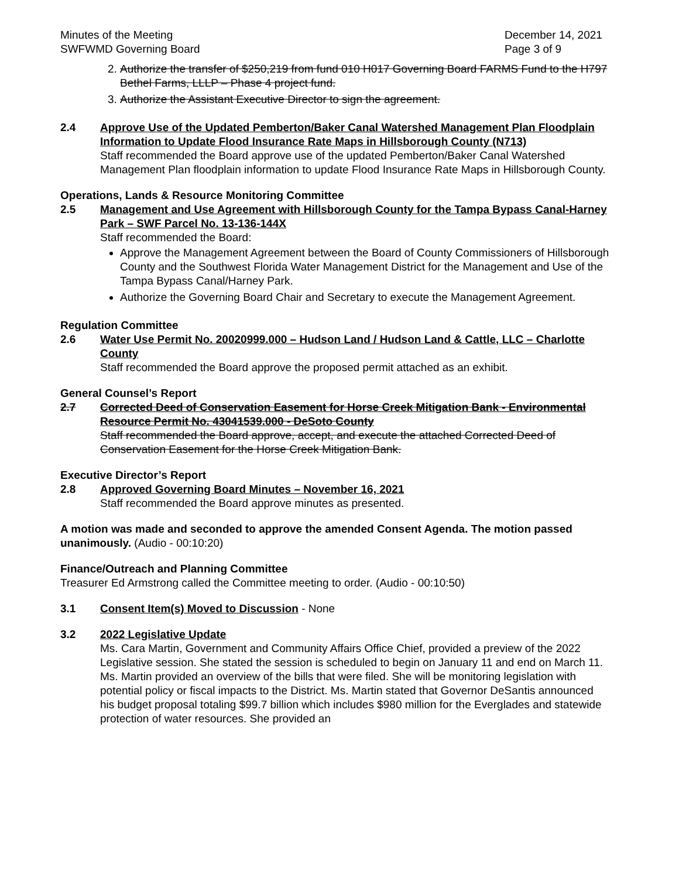Minutes of the Meeting
SWFWMD Governing Board
December 14, 2021
Page 3 of 9
2. Authorize the transfer of $250,219 from fund 010 H017 Governing Board FARMS Fund to the H797 Bethel Farms, LLLP – Phase 4 project fund.
3. Authorize the Assistant Executive Director to sign the agreement.
2.4 Approve Use of the Updated Pemberton/Baker Canal Watershed Management Plan Floodplain Information to Update Flood Insurance Rate Maps in Hillsborough County (N713)
Staff recommended the Board approve use of the updated Pemberton/Baker Canal Watershed Management Plan floodplain information to update Flood Insurance Rate Maps in Hillsborough County.
Operations, Lands & Resource Monitoring Committee
2.5 Management and Use Agreement with Hillsborough County for the Tampa Bypass Canal-Harney Park – SWF Parcel No. 13-136-144X
Staff recommended the Board:
Approve the Management Agreement between the Board of County Commissioners of Hillsborough County and the Southwest Florida Water Management District for the Management and Use of the Tampa Bypass Canal/Harney Park.
Authorize the Governing Board Chair and Secretary to execute the Management Agreement.
Regulation Committee
2.6 Water Use Permit No. 20020999.000 – Hudson Land / Hudson Land & Cattle, LLC – Charlotte County
Staff recommended the Board approve the proposed permit attached as an exhibit.
General Counsel’s Report
2.7 Corrected Deed of Conservation Easement for Horse Creek Mitigation Bank - Environmental Resource Permit No. 43041539.000 - DeSoto County
Staff recommended the Board approve, accept, and execute the attached Corrected Deed of Conservation Easement for the Horse Creek Mitigation Bank.
Executive Director’s Report
2.8 Approved Governing Board Minutes – November 16, 2021
Staff recommended the Board approve minutes as presented.
A motion was made and seconded to approve the amended Consent Agenda. The motion passed unanimously. (Audio - 00:10:20)
Finance/Outreach and Planning Committee
Treasurer Ed Armstrong called the Committee meeting to order. (Audio - 00:10:50)
3.1 Consent Item(s) Moved to Discussion - None
3.2 2022 Legislative Update
Ms. Cara Martin, Government and Community Affairs Office Chief, provided a preview of the 2022 Legislative session. She stated the session is scheduled to begin on January 11 and end on March 11. Ms. Martin provided an overview of the bills that were filed. She will be monitoring legislation with potential policy or fiscal impacts to the District. Ms. Martin stated that Governor DeSantis announced his budget proposal totaling $99.7 billion which includes $980 million for the Everglades and statewide protection of water resources. She provided an